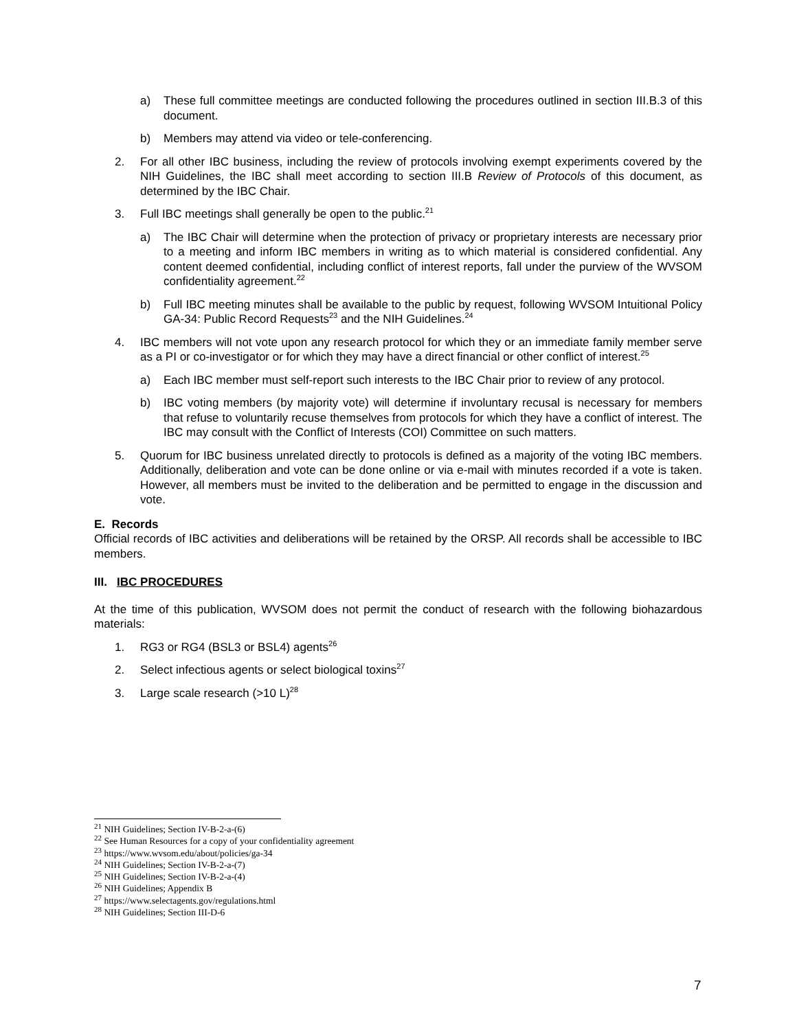a) These full committee meetings are conducted following the procedures outlined in section III.B.3 of this document.
b) Members may attend via video or tele-conferencing.
2. For all other IBC business, including the review of protocols involving exempt experiments covered by the NIH Guidelines, the IBC shall meet according to section III.B Review of Protocols of this document, as determined by the IBC Chair.
3. Full IBC meetings shall generally be open to the public.<sup>21</sup>
a) The IBC Chair will determine when the protection of privacy or proprietary interests are necessary prior to a meeting and inform IBC members in writing as to which material is considered confidential. Any content deemed confidential, including conflict of interest reports, fall under the purview of the WVSOM confidentiality agreement.<sup>22</sup>
b) Full IBC meeting minutes shall be available to the public by request, following WVSOM Intuitional Policy GA-34: Public Record Requests<sup>23</sup> and the NIH Guidelines.<sup>24</sup>
4. IBC members will not vote upon any research protocol for which they or an immediate family member serve as a PI or co-investigator or for which they may have a direct financial or other conflict of interest.<sup>25</sup>
a) Each IBC member must self-report such interests to the IBC Chair prior to review of any protocol.
b) IBC voting members (by majority vote) will determine if involuntary recusal is necessary for members that refuse to voluntarily recuse themselves from protocols for which they have a conflict of interest. The IBC may consult with the Conflict of Interests (COI) Committee on such matters.
5. Quorum for IBC business unrelated directly to protocols is defined as a majority of the voting IBC members. Additionally, deliberation and vote can be done online or via e-mail with minutes recorded if a vote is taken. However, all members must be invited to the deliberation and be permitted to engage in the discussion and vote.
E. Records
Official records of IBC activities and deliberations will be retained by the ORSP. All records shall be accessible to IBC members.
III. IBC PROCEDURES
At the time of this publication, WVSOM does not permit the conduct of research with the following biohazardous materials:
1. RG3 or RG4 (BSL3 or BSL4) agents<sup>26</sup>
2. Select infectious agents or select biological toxins<sup>27</sup>
3. Large scale research (>10 L)<sup>28</sup>
<sup>21</sup> NIH Guidelines; Section IV-B-2-a-(6)
<sup>22</sup> See Human Resources for a copy of your confidentiality agreement
<sup>23</sup> https://www.wvsom.edu/about/policies/ga-34
<sup>24</sup> NIH Guidelines; Section IV-B-2-a-(7)
<sup>25</sup> NIH Guidelines; Section IV-B-2-a-(4)
<sup>26</sup> NIH Guidelines; Appendix B
<sup>27</sup> https://www.selectagents.gov/regulations.html
<sup>28</sup> NIH Guidelines; Section III-D-6
7